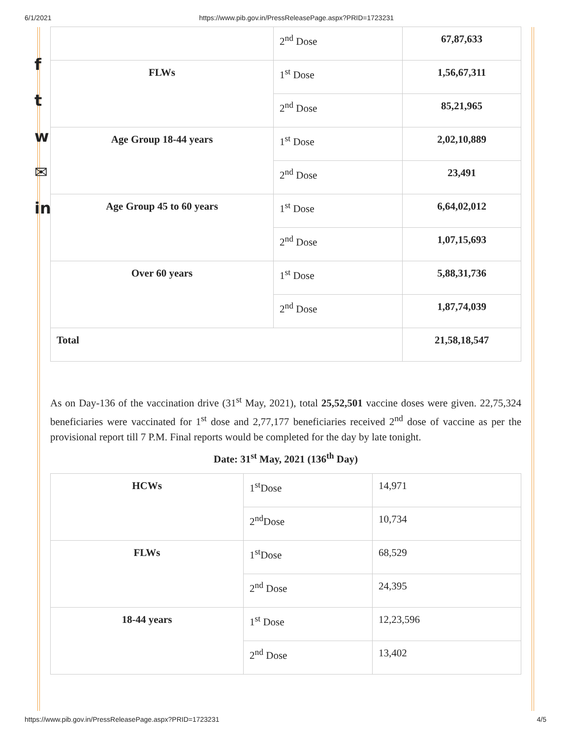6/1/2021 https://www.pib.gov.in/PressReleasePage.aspx?PRID=1723231
f
t
w
✉
in
| | 2<sup>nd</sup> Dose | 67,87,633 |
| FLWs | 1<sup>st</sup> Dose | 1,56,67,311 |
| | 2<sup>nd</sup> Dose | 85,21,965 |
| Age Group 18-44 years | 1<sup>st</sup> Dose | 2,02,10,889 |
| | 2<sup>nd</sup> Dose | 23,491 |
| Age Group 45 to 60 years | 1<sup>st</sup> Dose | 6,64,02,012 |
| | 2<sup>nd</sup> Dose | 1,07,15,693 |
| Over 60 years | 1<sup>st</sup> Dose | 5,88,31,736 |
| | 2<sup>nd</sup> Dose | 1,87,74,039 |
| Total | | 21,58,18,547 |
As on Day-136 of the vaccination drive (31<sup>st</sup> May, 2021), total 25,52,501 vaccine doses were given. 22,75,324 beneficiaries were vaccinated for 1<sup>st</sup> dose and 2,77,177 beneficiaries received 2<sup>nd</sup> dose of vaccine as per the provisional report till 7 P.M. Final reports would be completed for the day by late tonight.
Date: 31<sup>st</sup> May, 2021 (136<sup>th</sup> Day)
| HCWs | 1<sup>st</sup>Dose | 14,971 |
| | 2<sup>nd</sup>Dose | 10,734 |
| FLWs | 1<sup>st</sup>Dose | 68,529 |
| | 2<sup>nd</sup> Dose | 24,395 |
| 18-44 years | 1<sup>st</sup> Dose | 12,23,596 |
| | 2<sup>nd</sup> Dose | 13,402 |
https://www.pib.gov.in/PressReleasePage.aspx?PRID=1723231 4/5